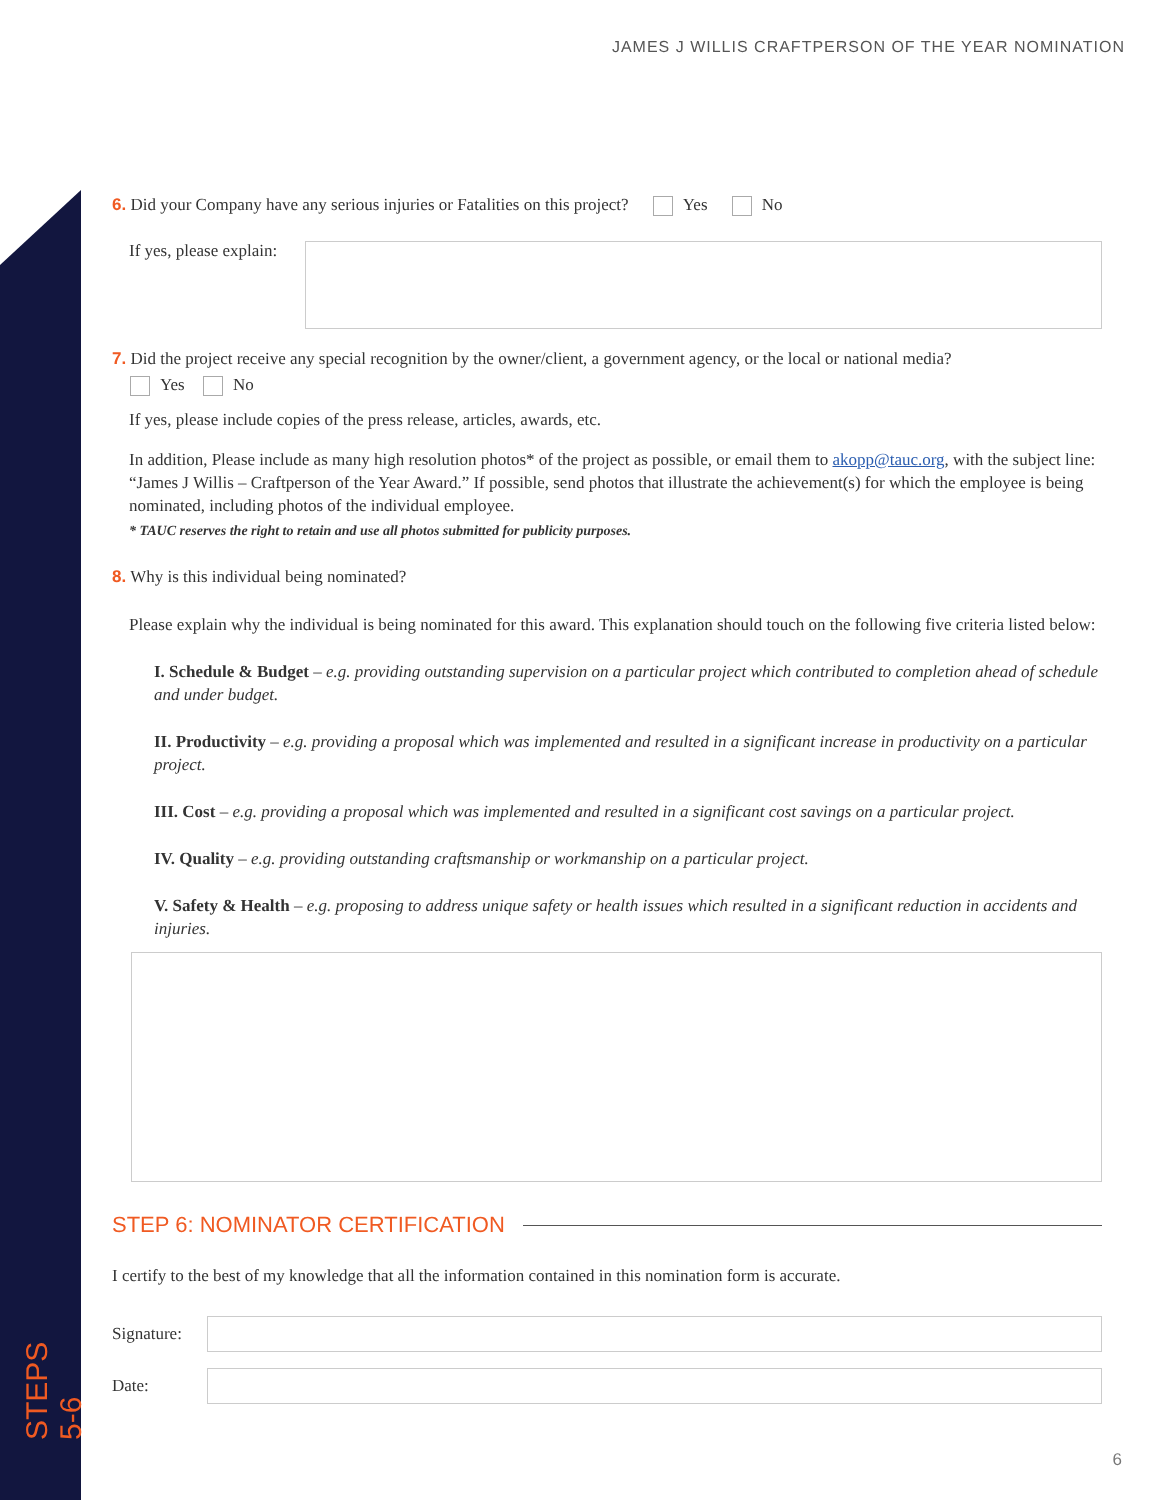STEPS 5-6
JAMES J WILLIS CRAFTPERSON OF THE YEAR NOMINATION
6. Did your Company have any serious injuries or Fatalities on this project? Yes No
If yes, please explain:
7. Did the project receive any special recognition by the owner/client, a government agency, or the local or national media?
Yes No
If yes, please include copies of the press release, articles, awards, etc.
In addition, Please include as many high resolution photos* of the project as possible, or email them to akopp@tauc.org, with the subject line: “James J Willis – Craftperson of the Year Award.” If possible, send photos that illustrate the achievement(s) for which the employee is being nominated, including photos of the individual employee.
* TAUC reserves the right to retain and use all photos submitted for publicity purposes.
8. Why is this individual being nominated?
Please explain why the individual is being nominated for this award. This explanation should touch on the following five criteria listed below:
I. Schedule & Budget – e.g. providing outstanding supervision on a particular project which contributed to completion ahead of schedule and under budget.
II. Productivity – e.g. providing a proposal which was implemented and resulted in a significant increase in productivity on a particular project.
III. Cost – e.g. providing a proposal which was implemented and resulted in a significant cost savings on a particular project.
IV. Quality – e.g. providing outstanding craftsmanship or workmanship on a particular project.
V. Safety & Health – e.g. proposing to address unique safety or health issues which resulted in a significant reduction in accidents and injuries.
STEP 6: NOMINATOR CERTIFICATION
I certify to the best of my knowledge that all the information contained in this nomination form is accurate.
Signature:
Date:
6